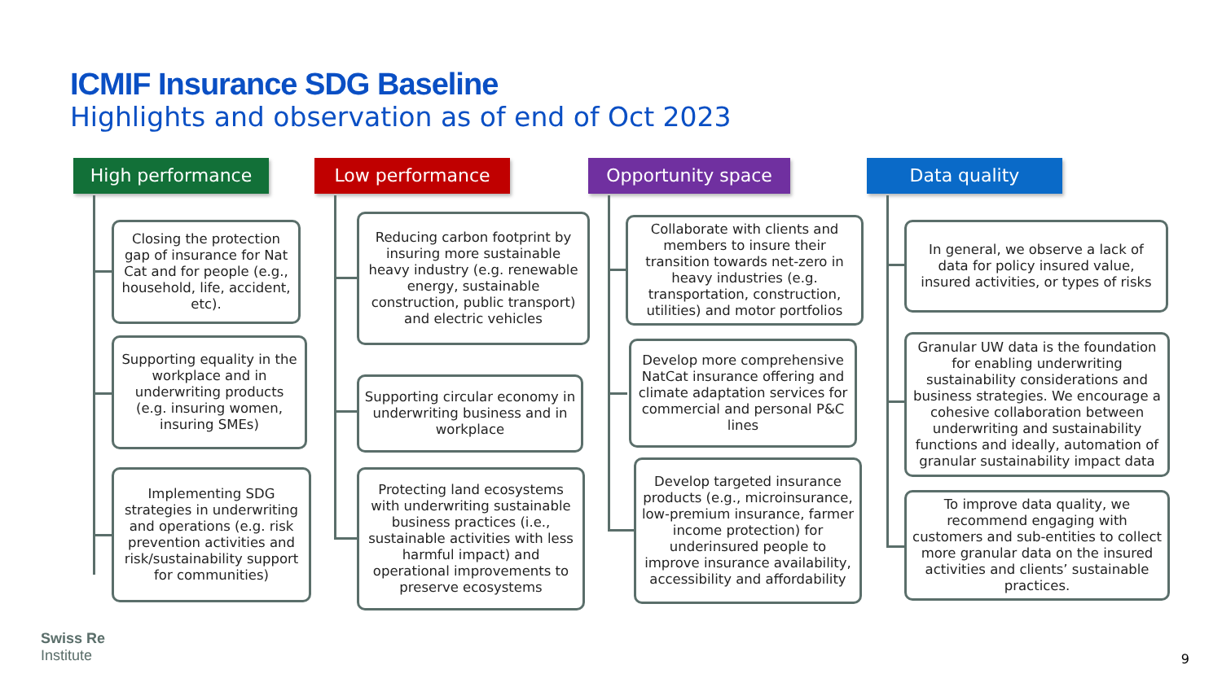ICMIF Insurance SDG Baseline
Highlights and observation as of end of Oct 2023
High performance
Closing the protection gap of insurance for Nat Cat and for people (e.g., household, life, accident, etc).
Supporting equality in the workplace and in underwriting products (e.g. insuring women, insuring SMEs)
Implementing SDG strategies in underwriting and operations (e.g. risk prevention activities and risk/sustainability support for communities)
Low performance
Reducing carbon footprint by insuring more sustainable heavy industry (e.g. renewable energy, sustainable construction, public transport) and electric vehicles
Supporting circular economy in underwriting business and in workplace
Protecting land ecosystems with underwriting sustainable business practices (i.e., sustainable activities with less harmful impact) and operational improvements to preserve ecosystems
Opportunity space
Collaborate with clients and members to insure their transition towards net-zero in heavy industries (e.g. transportation, construction, utilities) and motor portfolios
Develop more comprehensive NatCat insurance offering and climate adaptation services for commercial and personal P&C lines
Develop targeted insurance products (e.g., microinsurance, low-premium insurance, farmer income protection) for underinsured people to improve insurance availability, accessibility and affordability
Data quality
In general, we observe a lack of data for policy insured value, insured activities, or types of risks
Granular UW data is the foundation for enabling underwriting sustainability considerations and business strategies. We encourage a cohesive collaboration between underwriting and sustainability functions and ideally, automation of granular sustainability impact data
To improve data quality, we recommend engaging with customers and sub-entities to collect more granular data on the insured activities and clients’ sustainable practices.
Swiss Re
Institute
9